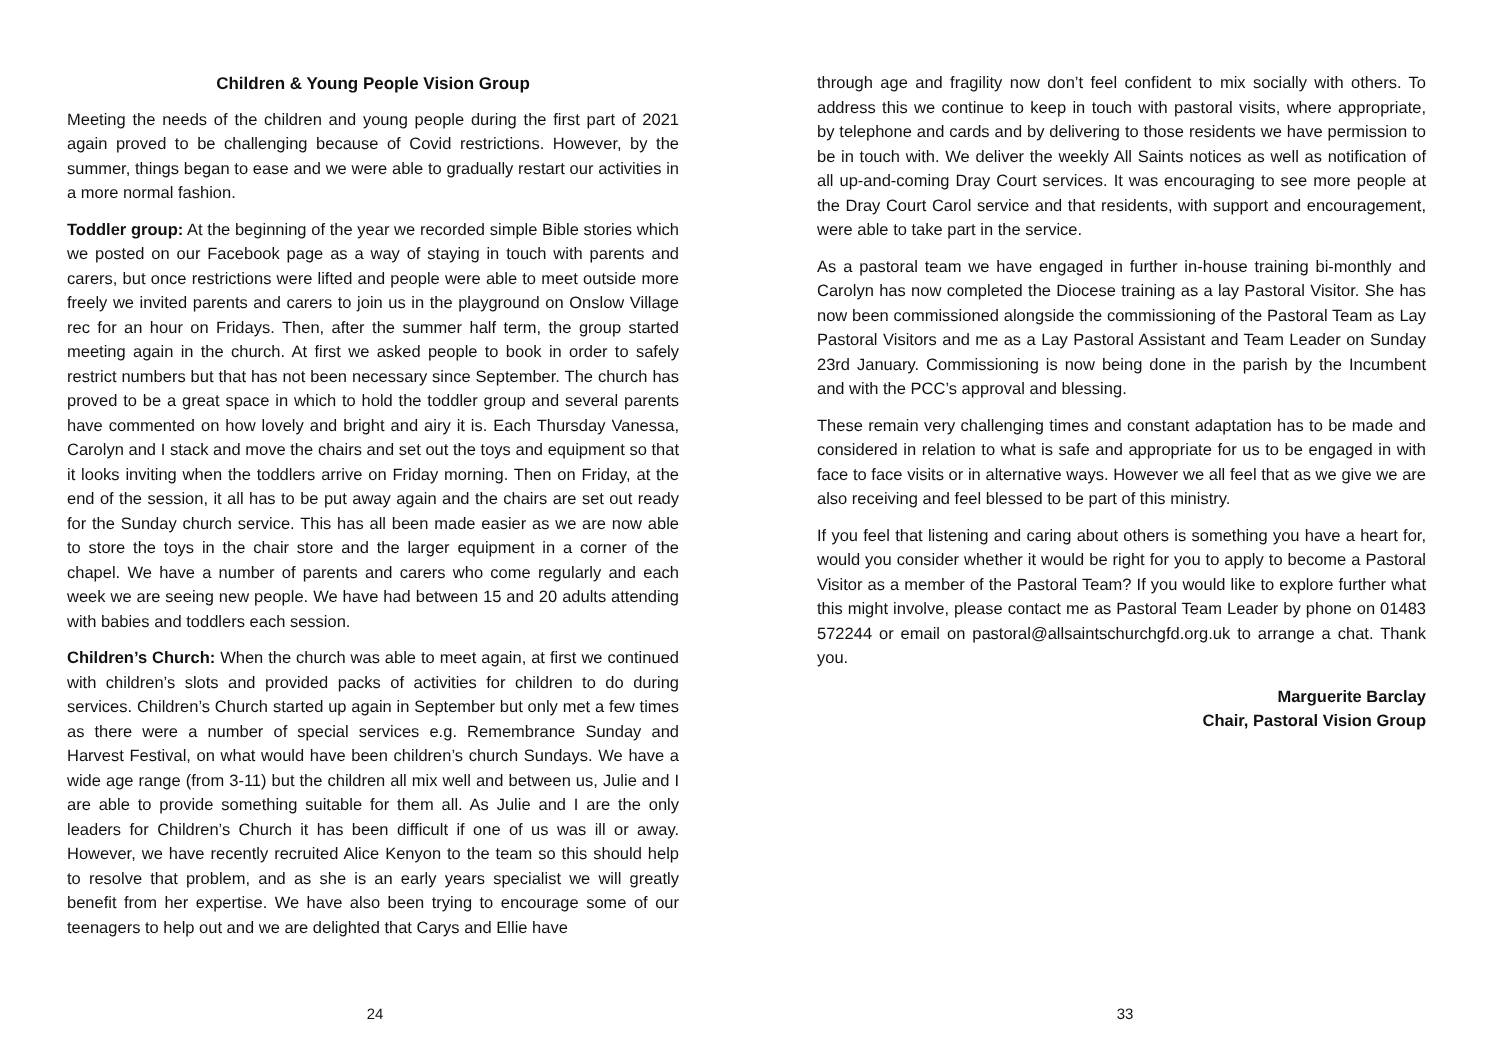Children & Young People Vision Group
Meeting the needs of the children and young people during the first part of 2021 again proved to be challenging because of Covid restrictions. However, by the summer, things began to ease and we were able to gradually restart our activities in a more normal fashion.
Toddler group: At the beginning of the year we recorded simple Bible stories which we posted on our Facebook page as a way of staying in touch with parents and carers, but once restrictions were lifted and people were able to meet outside more freely we invited parents and carers to join us in the playground on Onslow Village rec for an hour on Fridays. Then, after the summer half term, the group started meeting again in the church. At first we asked people to book in order to safely restrict numbers but that has not been necessary since September. The church has proved to be a great space in which to hold the toddler group and several parents have commented on how lovely and bright and airy it is. Each Thursday Vanessa, Carolyn and I stack and move the chairs and set out the toys and equipment so that it looks inviting when the toddlers arrive on Friday morning. Then on Friday, at the end of the session, it all has to be put away again and the chairs are set out ready for the Sunday church service. This has all been made easier as we are now able to store the toys in the chair store and the larger equipment in a corner of the chapel. We have a number of parents and carers who come regularly and each week we are seeing new people. We have had between 15 and 20 adults attending with babies and toddlers each session.
Children’s Church: When the church was able to meet again, at first we continued with children’s slots and provided packs of activities for children to do during services. Children’s Church started up again in September but only met a few times as there were a number of special services e.g. Remembrance Sunday and Harvest Festival, on what would have been children’s church Sundays. We have a wide age range (from 3-11) but the children all mix well and between us, Julie and I are able to provide something suitable for them all. As Julie and I are the only leaders for Children’s Church it has been difficult if one of us was ill or away. However, we have recently recruited Alice Kenyon to the team so this should help to resolve that problem, and as she is an early years specialist we will greatly benefit from her expertise. We have also been trying to encourage some of our teenagers to help out and we are delighted that Carys and Ellie have
24
through age and fragility now don’t feel confident to mix socially with others. To address this we continue to keep in touch with pastoral visits, where appropriate, by telephone and cards and by delivering to those residents we have permission to be in touch with. We deliver the weekly All Saints notices as well as notification of all up-and-coming Dray Court services. It was encouraging to see more people at the Dray Court Carol service and that residents, with support and encouragement, were able to take part in the service.
As a pastoral team we have engaged in further in-house training bi-monthly and Carolyn has now completed the Diocese training as a lay Pastoral Visitor. She has now been commissioned alongside the commissioning of the Pastoral Team as Lay Pastoral Visitors and me as a Lay Pastoral Assistant and Team Leader on Sunday 23rd January. Commissioning is now being done in the parish by the Incumbent and with the PCC’s approval and blessing.
These remain very challenging times and constant adaptation has to be made and considered in relation to what is safe and appropriate for us to be engaged in with face to face visits or in alternative ways. However we all feel that as we give we are also receiving and feel blessed to be part of this ministry.
If you feel that listening and caring about others is something you have a heart for, would you consider whether it would be right for you to apply to become a Pastoral Visitor as a member of the Pastoral Team? If you would like to explore further what this might involve, please contact me as Pastoral Team Leader by phone on 01483 572244 or email on pastoral@allsaintschurchgfd.org.uk to arrange a chat. Thank you.
Marguerite Barclay
Chair, Pastoral Vision Group
33